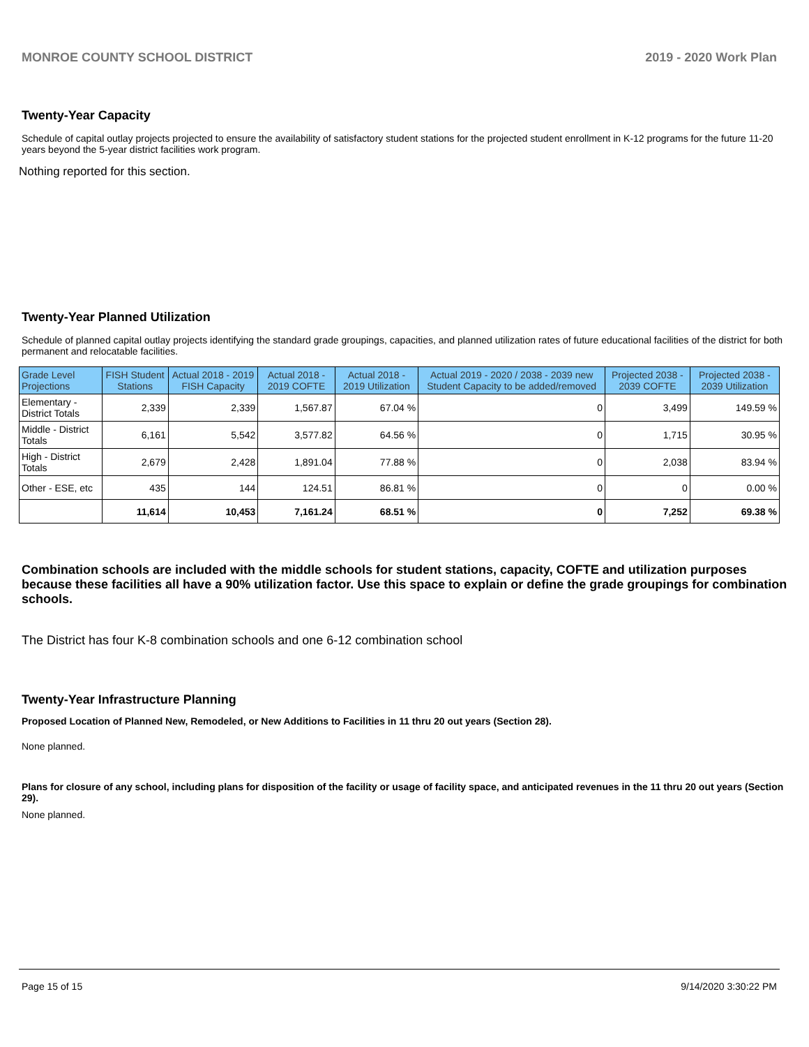MONROE COUNTY SCHOOL DISTRICT 2019 - 2020 Work Plan
Twenty-Year Capacity
Schedule of capital outlay projects projected to ensure the availability of satisfactory student stations for the projected student enrollment in K-12 programs for the future 11-20 years beyond the 5-year district facilities work program.
Nothing reported for this section.
Twenty-Year Planned Utilization
Schedule of planned capital outlay projects identifying the standard grade groupings, capacities, and planned utilization rates of future educational facilities of the district for both permanent and relocatable facilities.
| Grade Level Projections | FISH Student Stations | Actual 2018 - 2019 FISH Capacity | Actual 2018 - 2019 COFTE | Actual 2018 - 2019 Utilization | Actual 2019 - 2020 / 2038 - 2039 new Student Capacity to be added/removed | Projected 2038 - 2039 COFTE | Projected 2038 - 2039 Utilization |
| --- | --- | --- | --- | --- | --- | --- | --- |
| Elementary - District Totals | 2,339 | 2,339 | 1,567.87 | 67.04 % | 0 | 3,499 | 149.59 % |
| Middle - District Totals | 6,161 | 5,542 | 3,577.82 | 64.56 % | 0 | 1,715 | 30.95 % |
| High - District Totals | 2,679 | 2,428 | 1,891.04 | 77.88 % | 0 | 2,038 | 83.94 % |
| Other - ESE, etc | 435 | 144 | 124.51 | 86.81 % | 0 | 0 | 0.00 % |
| | 11,614 | 10,453 | 7,161.24 | 68.51 % | 0 | 7,252 | 69.38 % |
Combination schools are included with the middle schools for student stations, capacity, COFTE and utilization purposes because these facilities all have a 90% utilization factor. Use this space to explain or define the grade groupings for combination schools.
The District has four K-8 combination schools and one 6-12 combination school
Twenty-Year Infrastructure Planning
Proposed Location of Planned New, Remodeled, or New Additions to Facilities in 11 thru 20 out years (Section 28).
None planned.
Plans for closure of any school, including plans for disposition of the facility or usage of facility space, and anticipated revenues in the 11 thru 20 out years (Section 29).
None planned.
Page 15 of 15 9/14/2020 3:30:22 PM